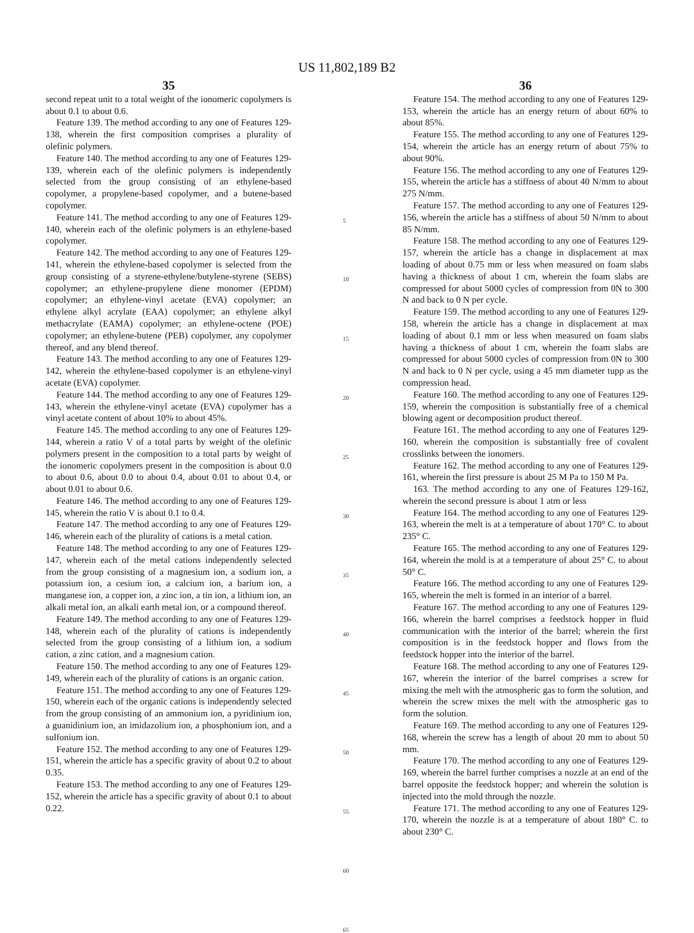US 11,802,189 B2
35
second repeat unit to a total weight of the ionomeric copolymers is about 0.1 to about 0.6.
Feature 139. The method according to any one of Features 129-138, wherein the first composition comprises a plurality of olefinic polymers.
Feature 140. The method according to any one of Features 129-139, wherein each of the olefinic polymers is independently selected from the group consisting of an ethylene-based copolymer, a propylene-based copolymer, and a butene-based copolymer.
Feature 141. The method according to any one of Features 129-140, wherein each of the olefinic polymers is an ethylene-based copolymer.
Feature 142. The method according to any one of Features 129-141, wherein the ethylene-based copolymer is selected from the group consisting of a styrene-ethylene/butylene-styrene (SEBS) copolymer; an ethylene-propylene diene monomer (EPDM) copolymer; an ethylene-vinyl acetate (EVA) copolymer; an ethylene alkyl acrylate (EAA) copolymer; an ethylene alkyl methacrylate (EAMA) copolymer; an ethylene-octene (POE) copolymer; an ethylene-butene (PEB) copolymer, any copolymer thereof, and any blend thereof.
Feature 143. The method according to any one of Features 129-142, wherein the ethylene-based copolymer is an ethylene-vinyl acetate (EVA) copolymer.
Feature 144. The method according to any one of Features 129-143, wherein the ethylene-vinyl acetate (EVA) copolymer has a vinyl acetate content of about 10% to about 45%.
Feature 145. The method according to any one of Features 129-144, wherein a ratio V of a total parts by weight of the olefinic polymers present in the composition to a total parts by weight of the ionomeric copolymers present in the composition is about 0.0 to about 0.6, about 0.0 to about 0.4, about 0.01 to about 0.4, or about 0.01 to about 0.6.
Feature 146. The method according to any one of Features 129-145, wherein the ratio V is about 0.1 to 0.4.
Feature 147. The method according to any one of Features 129-146, wherein each of the plurality of cations is a metal cation.
Feature 148. The method according to any one of Features 129-147, wherein each of the metal cations independently selected from the group consisting of a magnesium ion, a sodium ion, a potassium ion, a cesium ion, a calcium ion, a barium ion, a manganese ion, a copper ion, a zinc ion, a tin ion, a lithium ion, an alkali metal ion, an alkali earth metal ion, or a compound thereof.
Feature 149. The method according to any one of Features 129-148, wherein each of the plurality of cations is independently selected from the group consisting of a lithium ion, a sodium cation, a zinc cation, and a magnesium cation.
Feature 150. The method according to any one of Features 129-149, wherein each of the plurality of cations is an organic cation.
Feature 151. The method according to any one of Features 129-150, wherein each of the organic cations is independently selected from the group consisting of an ammonium ion, a pyridinium ion, a guanidinium ion, an imidazolium ion, a phosphonium ion, and a sulfonium ion.
Feature 152. The method according to any one of Features 129-151, wherein the article has a specific gravity of about 0.2 to about 0.35.
Feature 153. The method according to any one of Features 129-152, wherein the article has a specific gravity of about 0.1 to about 0.22.
5
10
15
20
25
30
35
40
45
50
55
60
65
36
Feature 154. The method according to any one of Features 129-153, wherein the article has an energy return of about 60% to about 85%.
Feature 155. The method according to any one of Features 129-154, wherein the article has an energy return of about 75% to about 90%.
Feature 156. The method according to any one of Features 129-155, wherein the article has a stiffness of about 40 N/mm to about 275 N/mm.
Feature 157. The method according to any one of Features 129-156, wherein the article has a stiffness of about 50 N/mm to about 85 N/mm.
Feature 158. The method according to any one of Features 129-157, wherein the article has a change in displacement at max loading of about 0.75 mm or less when measured on foam slabs having a thickness of about 1 cm, wherein the foam slabs are compressed for about 5000 cycles of compression from 0N to 300 N and back to 0 N per cycle.
Feature 159. The method according to any one of Features 129-158, wherein the article has a change in displacement at max loading of about 0.1 mm or less when measured on foam slabs having a thickness of about 1 cm, wherein the foam slabs are compressed for about 5000 cycles of compression from 0N to 300 N and back to 0 N per cycle, using a 45 mm diameter tupp as the compression head.
Feature 160. The method according to any one of Features 129-159, wherein the composition is substantially free of a chemical blowing agent or decomposition product thereof.
Feature 161. The method according to any one of Features 129-160, wherein the composition is substantially free of covalent crosslinks between the ionomers.
Feature 162. The method according to any one of Features 129-161, wherein the first pressure is about 25 M Pa to 150 M Pa.
163. The method according to any one of Features 129-162, wherein the second pressure is about 1 atm or less
Feature 164. The method according to any one of Features 129-163, wherein the melt is at a temperature of about 170° C. to about 235° C.
Feature 165. The method according to any one of Features 129-164, wherein the mold is at a temperature of about 25° C. to about 50° C.
Feature 166. The method according to any one of Features 129-165, wherein the melt is formed in an interior of a barrel.
Feature 167. The method according to any one of Features 129-166, wherein the barrel comprises a feedstock hopper in fluid communication with the interior of the barrel; wherein the first composition is in the feedstock hopper and flows from the feedstock hopper into the interior of the barrel.
Feature 168. The method according to any one of Features 129-167, wherein the interior of the barrel comprises a screw for mixing the melt with the atmospheric gas to form the solution, and wherein the screw mixes the melt with the atmospheric gas to form the solution.
Feature 169. The method according to any one of Features 129-168, wherein the screw has a length of about 20 mm to about 50 mm.
Feature 170. The method according to any one of Features 129-169, wherein the barrel further comprises a nozzle at an end of the barrel opposite the feedstock hopper; and wherein the solution is injected into the mold through the nozzle.
Feature 171. The method according to any one of Features 129-170, wherein the nozzle is at a temperature of about 180° C. to about 230° C.